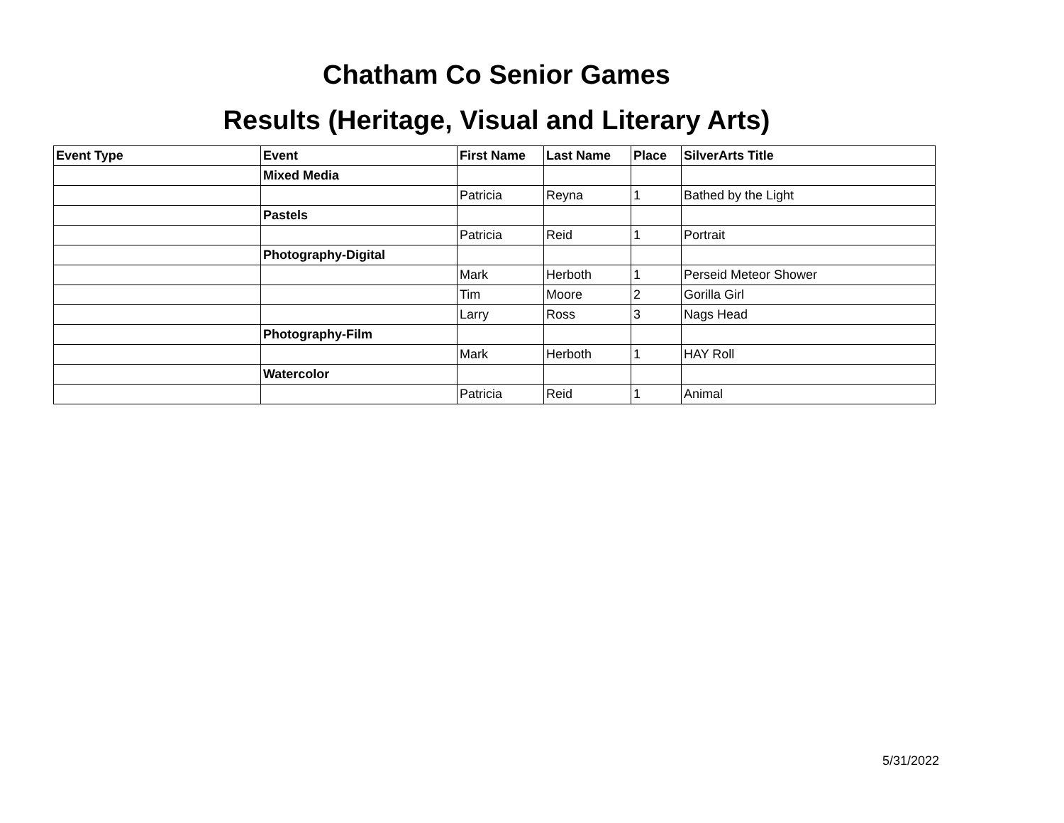Chatham Co Senior Games
Results (Heritage, Visual and Literary Arts)
| Event Type | Event | First Name | Last Name | Place | SilverArts Title |
| --- | --- | --- | --- | --- | --- |
| | Mixed Media | | | | |
| | | Patricia | Reyna | 1 | Bathed by the Light |
| | Pastels | | | | |
| | | Patricia | Reid | 1 | Portrait |
| | Photography-Digital | | | | |
| | | Mark | Herboth | 1 | Perseid Meteor Shower |
| | | Tim | Moore | 2 | Gorilla Girl |
| | | Larry | Ross | 3 | Nags Head |
| | Photography-Film | | | | |
| | | Mark | Herboth | 1 | HAY Roll |
| | Watercolor | | | | |
| | | Patricia | Reid | 1 | Animal |
5/31/2022